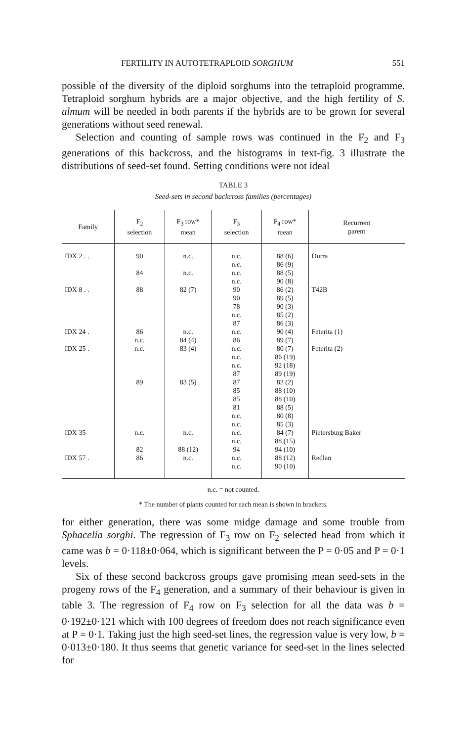FERTILITY IN AUTOTETRAPLOID SORGHUM 551
possible of the diversity of the diploid sorghums into the tetraploid programme. Tetraploid sorghum hybrids are a major objective, and the high fertility of S. almum will be needed in both parents if the hybrids are to be grown for several generations without seed renewal.
Selection and counting of sample rows was continued in the F<sub>2</sub> and F<sub>3</sub> generations of this backcross, and the histograms in text-fig. 3 illustrate the distributions of seed-set found. Setting conditions were not ideal
TABLE 3
Seed-sets in second backcross families (percentages)
| Family | F<sub>2</sub> selection | F<sub>3</sub> row* mean | F<sub>3</sub> selection | F<sub>4</sub> row* mean | Recurrent parent |
| --- | --- | --- | --- | --- | --- |
| IDX 2 . . IDX 8 . . IDX 24 . IDX 25 . IDX 35 IDX 57 . | 90 84 88 86 n.c. n.c. 89 n.c. 82 86 | n.c. n.c. 82 (7) n.c. 84 (4) 83 (4) 83 (5) n.c. 88 (12) n.c. | n.c. n.c. n.c. n.c. 90 90 78 n.c. 87 n.c. 86 n.c. n.c. n.c. 87 87 85 85 81 n.c. n.c. n.c. n.c. 94 n.c. n.c. | 88 (6) 86 (9) 88 (5) 90 (8) 86 (2) 89 (5) 90 (3) 85 (2) 86 (3) 90 (4) 89 (7) 80 (7) 86 (19) 92 (18) 89 (19) 82 (2) 88 (10) 88 (10) 88 (5) 80 (8) 85 (3) 84 (7) 88 (15) 94 (10) 88 (12) 90 (10) | Durra T42B Feterita (1) Feterita (2) Pietersburg Baker Redlan |
n.c. = not counted.
* The number of plants counted for each mean is shown in brackets.
for either generation, there was some midge damage and some trouble from Sphacelia sorghi. The regression of F<sub>3</sub> row on F<sub>2</sub> selected head from which it came was b = 0·118±0·064, which is significant between the P = 0·05 and P = 0·1 levels.
Six of these second backcross groups gave promising mean seed-sets in the progeny rows of the F<sub>4</sub> generation, and a summary of their behaviour is given in table 3. The regression of F<sub>4</sub> row on F<sub>3</sub> selection for all the data was b = 0·192±0·121 which with 100 degrees of freedom does not reach significance even at P = 0·1. Taking just the high seed-set lines, the regression value is very low, b = 0·013±0·180. It thus seems that genetic variance for seed-set in the lines selected for